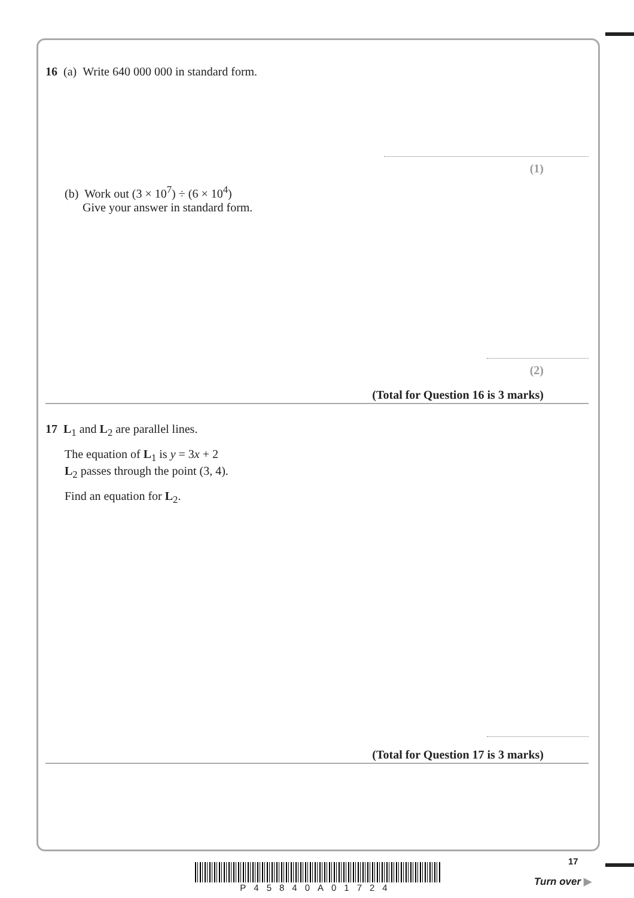16 (a) Write 640 000 000 in standard form.
(1)
(b) Work out (3 × 10<sup>7</sup>) ÷ (6 × 10<sup>4</sup>)
Give your answer in standard form.
(2)
(Total for Question 16 is 3 marks)
17 L<sub>1</sub> and L<sub>2</sub> are parallel lines.
The equation of L<sub>1</sub> is y = 3x + 2
L<sub>2</sub> passes through the point (3, 4).
Find an equation for L<sub>2</sub>.
(Total for Question 17 is 3 marks)
P45840A01724
17
Turn over ▶